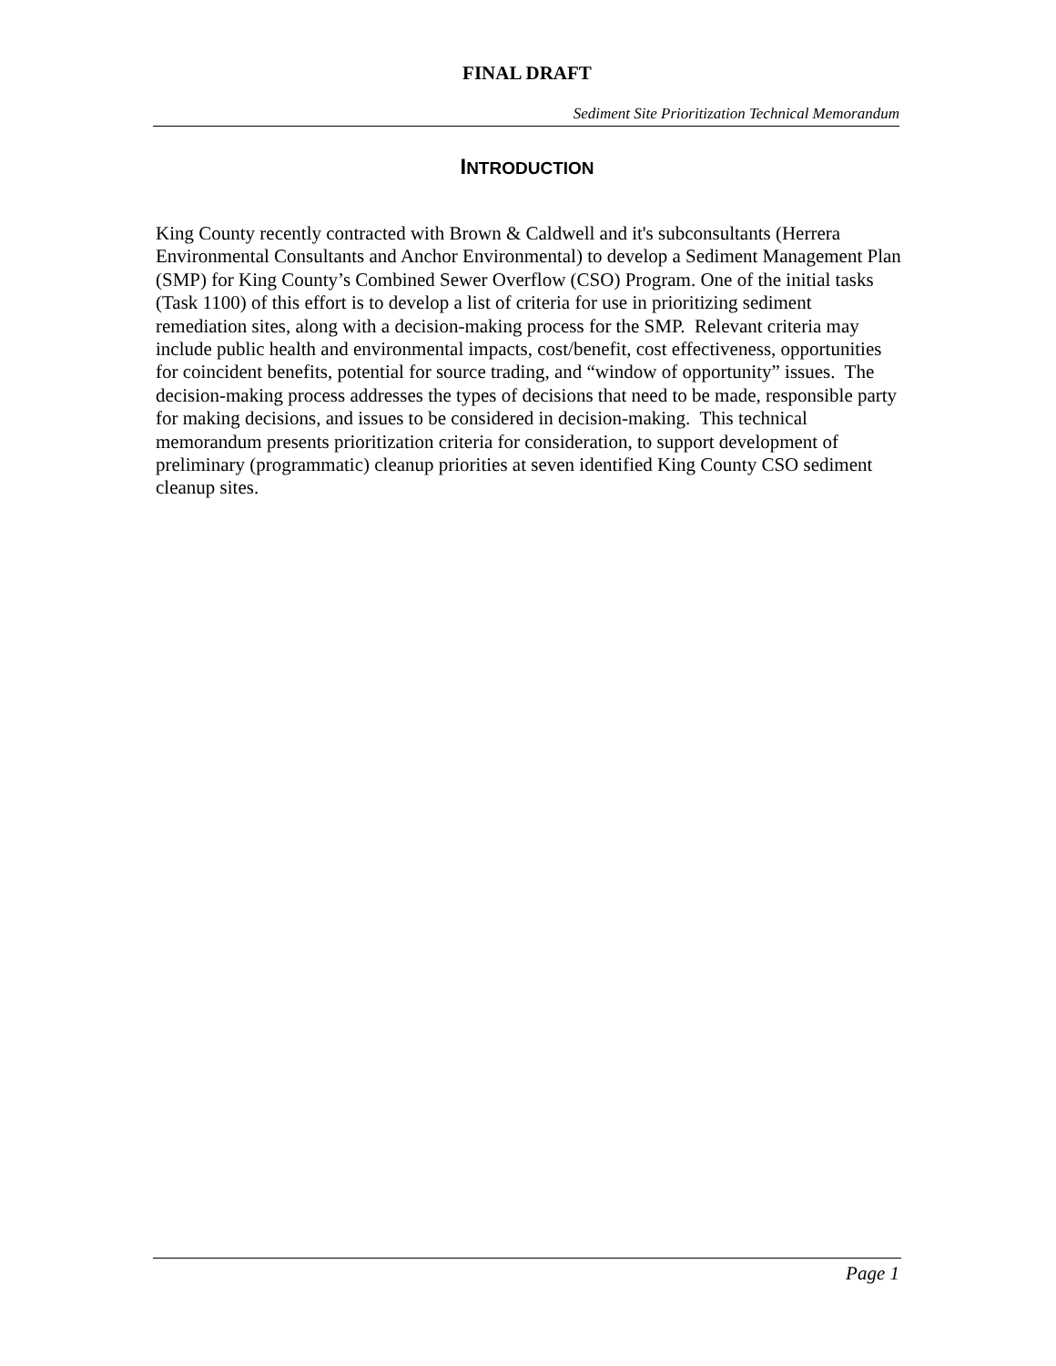FINAL DRAFT
Sediment Site Prioritization Technical Memorandum
INTRODUCTION
King County recently contracted with Brown & Caldwell and it's subconsultants (Herrera Environmental Consultants and Anchor Environmental) to develop a Sediment Management Plan (SMP) for King County’s Combined Sewer Overflow (CSO) Program. One of the initial tasks (Task 1100) of this effort is to develop a list of criteria for use in prioritizing sediment remediation sites, along with a decision-making process for the SMP. Relevant criteria may include public health and environmental impacts, cost/benefit, cost effectiveness, opportunities for coincident benefits, potential for source trading, and “window of opportunity” issues. The decision-making process addresses the types of decisions that need to be made, responsible party for making decisions, and issues to be considered in decision-making. This technical memorandum presents prioritization criteria for consideration, to support development of preliminary (programmatic) cleanup priorities at seven identified King County CSO sediment cleanup sites.
Page 1